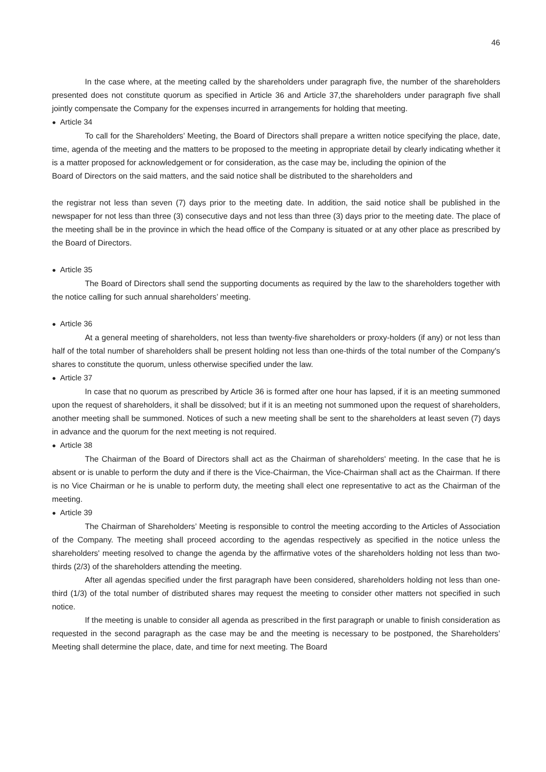46
In the case where, at the meeting called by the shareholders under paragraph five, the number of the shareholders presented does not constitute quorum as specified in Article 36 and Article 37,the shareholders under paragraph five shall jointly compensate the Company for the expenses incurred in arrangements for holding that meeting.
● Article 34
To call for the Shareholders’ Meeting, the Board of Directors shall prepare a written notice specifying the place, date, time, agenda of the meeting and the matters to be proposed to the meeting in appropriate detail by clearly indicating whether it is a matter proposed for acknowledgement or for consideration, as the case may be, including the opinion of the
Board of Directors on the said matters, and the said notice shall be distributed to the shareholders and
the registrar not less than seven (7) days prior to the meeting date. In addition, the said notice shall be published in the newspaper for not less than three (3) consecutive days and not less than three (3) days prior to the meeting date. The place of the meeting shall be in the province in which the head office of the Company is situated or at any other place as prescribed by the Board of Directors.
● Article 35
The Board of Directors shall send the supporting documents as required by the law to the shareholders together with the notice calling for such annual shareholders’ meeting.
● Article 36
At a general meeting of shareholders, not less than twenty-five shareholders or proxy-holders (if any) or not less than half of the total number of shareholders shall be present holding not less than one-thirds of the total number of the Company's shares to constitute the quorum, unless otherwise specified under the law.
● Article 37
In case that no quorum as prescribed by Article 36 is formed after one hour has lapsed, if it is an meeting summoned upon the request of shareholders, it shall be dissolved; but if it is an meeting not summoned upon the request of shareholders, another meeting shall be summoned. Notices of such a new meeting shall be sent to the shareholders at least seven (7) days in advance and the quorum for the next meeting is not required.
● Article 38
The Chairman of the Board of Directors shall act as the Chairman of shareholders' meeting. In the case that he is absent or is unable to perform the duty and if there is the Vice-Chairman, the Vice-Chairman shall act as the Chairman. If there is no Vice Chairman or he is unable to perform duty, the meeting shall elect one representative to act as the Chairman of the meeting.
● Article 39
The Chairman of Shareholders’ Meeting is responsible to control the meeting according to the Articles of Association of the Company. The meeting shall proceed according to the agendas respectively as specified in the notice unless the shareholders' meeting resolved to change the agenda by the affirmative votes of the shareholders holding not less than two-thirds (2/3) of the shareholders attending the meeting.
After all agendas specified under the first paragraph have been considered, shareholders holding not less than one-third (1/3) of the total number of distributed shares may request the meeting to consider other matters not specified in such notice.
If the meeting is unable to consider all agenda as prescribed in the first paragraph or unable to finish consideration as requested in the second paragraph as the case may be and the meeting is necessary to be postponed, the Shareholders’ Meeting shall determine the place, date, and time for next meeting. The Board